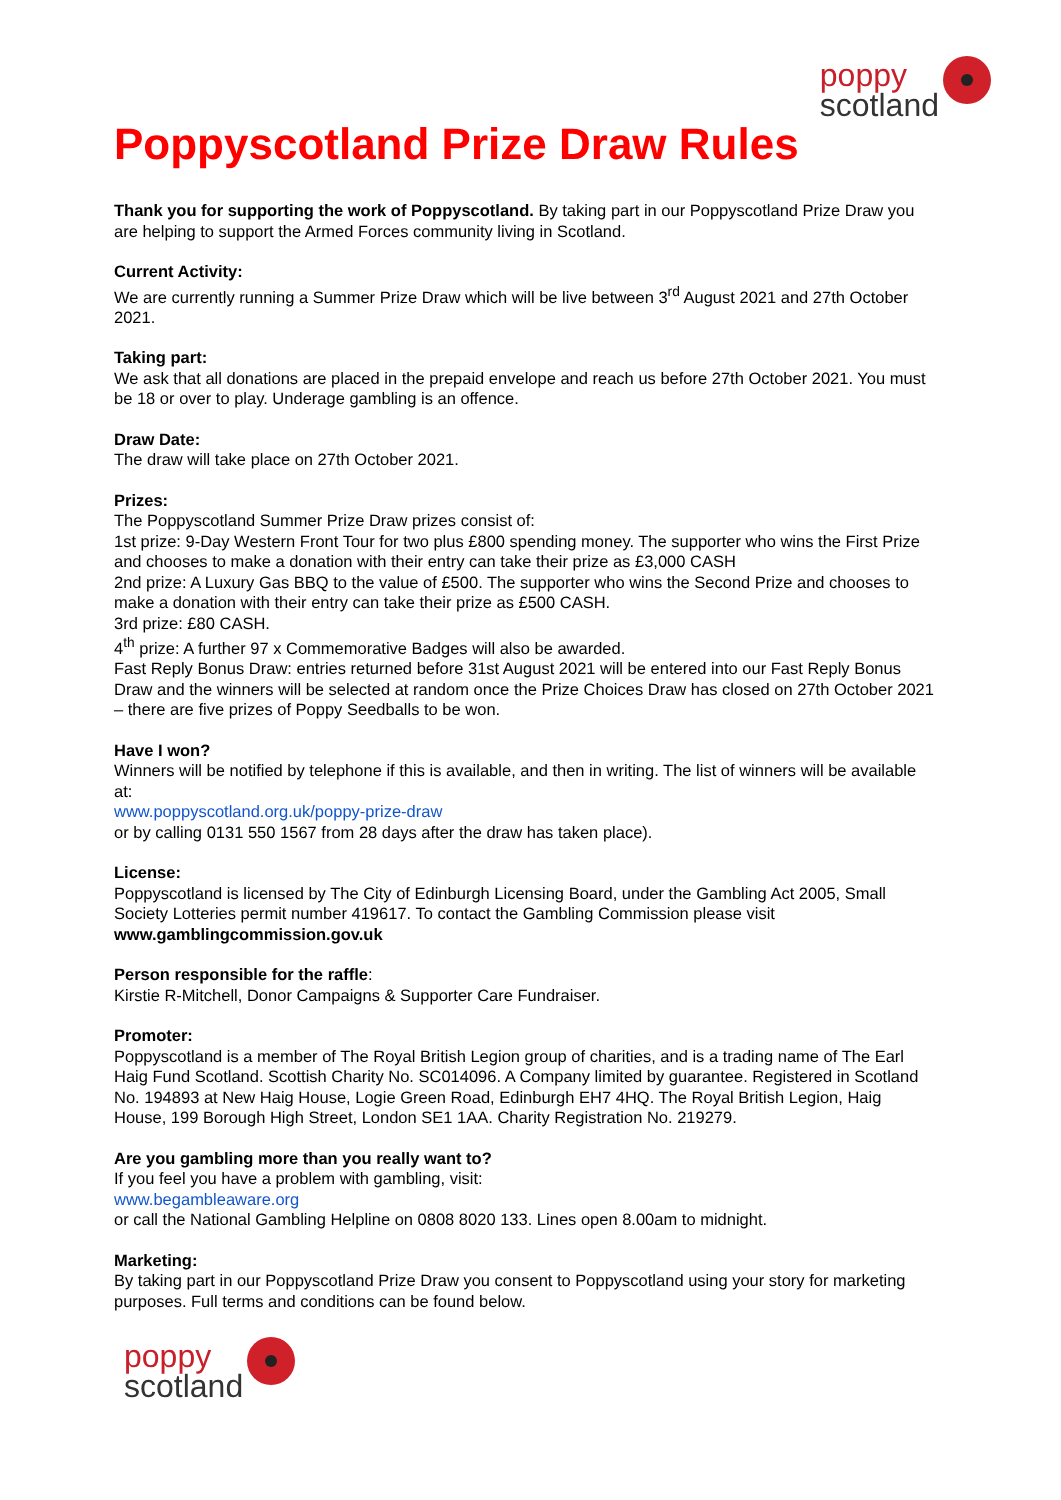poppy
scotland
Poppyscotland Prize Draw Rules
Thank you for supporting the work of Poppyscotland. By taking part in our Poppyscotland Prize Draw you are helping to support the Armed Forces community living in Scotland.
Current Activity:
We are currently running a Summer Prize Draw which will be live between 3<sup>rd</sup> August 2021 and 27th October 2021.
Taking part:
We ask that all donations are placed in the prepaid envelope and reach us before 27th October 2021. You must be 18 or over to play. Underage gambling is an offence.
Draw Date:
The draw will take place on 27th October 2021.
Prizes:
The Poppyscotland Summer Prize Draw prizes consist of:
1st prize: 9-Day Western Front Tour for two plus £800 spending money. The supporter who wins the First Prize and chooses to make a donation with their entry can take their prize as £3,000 CASH
2nd prize: A Luxury Gas BBQ to the value of £500. The supporter who wins the Second Prize and chooses to make a donation with their entry can take their prize as £500 CASH.
3rd prize: £80 CASH.
4<sup>th</sup> prize: A further 97 x Commemorative Badges will also be awarded.
Fast Reply Bonus Draw: entries returned before 31st August 2021 will be entered into our Fast Reply Bonus Draw and the winners will be selected at random once the Prize Choices Draw has closed on 27th October 2021 – there are five prizes of Poppy Seedballs to be won.
Have I won?
Winners will be notified by telephone if this is available, and then in writing. The list of winners will be available at:
www.poppyscotland.org.uk/poppy-prize-draw
or by calling 0131 550 1567 from 28 days after the draw has taken place).
License:
Poppyscotland is licensed by The City of Edinburgh Licensing Board, under the Gambling Act 2005, Small Society Lotteries permit number 419617. To contact the Gambling Commission please visit www.gamblingcommission.gov.uk
Person responsible for the raffle:
Kirstie R-Mitchell, Donor Campaigns & Supporter Care Fundraiser.
Promoter:
Poppyscotland is a member of The Royal British Legion group of charities, and is a trading name of The Earl Haig Fund Scotland. Scottish Charity No. SC014096. A Company limited by guarantee. Registered in Scotland No. 194893 at New Haig House, Logie Green Road, Edinburgh EH7 4HQ. The Royal British Legion, Haig House, 199 Borough High Street, London SE1 1AA. Charity Registration No. 219279.
Are you gambling more than you really want to?
If you feel you have a problem with gambling, visit:
www.begambleaware.org
or call the National Gambling Helpline on 0808 8020 133. Lines open 8.00am to midnight.
Marketing:
By taking part in our Poppyscotland Prize Draw you consent to Poppyscotland using your story for marketing purposes. Full terms and conditions can be found below.
poppy
scotland